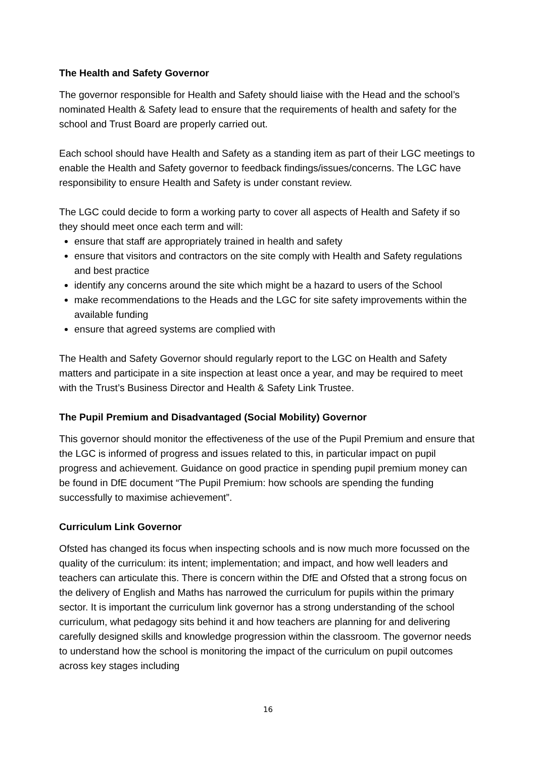The Health and Safety Governor
The governor responsible for Health and Safety should liaise with the Head and the school’s nominated Health & Safety lead to ensure that the requirements of health and safety for the school and Trust Board are properly carried out.
Each school should have Health and Safety as a standing item as part of their LGC meetings to enable the Health and Safety governor to feedback findings/issues/concerns. The LGC have responsibility to ensure Health and Safety is under constant review.
The LGC could decide to form a working party to cover all aspects of Health and Safety if so they should meet once each term and will:
ensure that staff are appropriately trained in health and safety
ensure that visitors and contractors on the site comply with Health and Safety regulations and best practice
identify any concerns around the site which might be a hazard to users of the School
make recommendations to the Heads and the LGC for site safety improvements within the available funding
ensure that agreed systems are complied with
The Health and Safety Governor should regularly report to the LGC on Health and Safety matters and participate in a site inspection at least once a year, and may be required to meet with the Trust’s Business Director and Health & Safety Link Trustee.
The Pupil Premium and Disadvantaged (Social Mobility) Governor
This governor should monitor the effectiveness of the use of the Pupil Premium and ensure that the LGC is informed of progress and issues related to this, in particular impact on pupil progress and achievement. Guidance on good practice in spending pupil premium money can be found in DfE document “The Pupil Premium: how schools are spending the funding successfully to maximise achievement”.
Curriculum Link Governor
Ofsted has changed its focus when inspecting schools and is now much more focussed on the quality of the curriculum: its intent; implementation; and impact, and how well leaders and teachers can articulate this. There is concern within the DfE and Ofsted that a strong focus on the delivery of English and Maths has narrowed the curriculum for pupils within the primary sector. It is important the curriculum link governor has a strong understanding of the school curriculum, what pedagogy sits behind it and how teachers are planning for and delivering carefully designed skills and knowledge progression within the classroom. The governor needs to understand how the school is monitoring the impact of the curriculum on pupil outcomes across key stages including
16